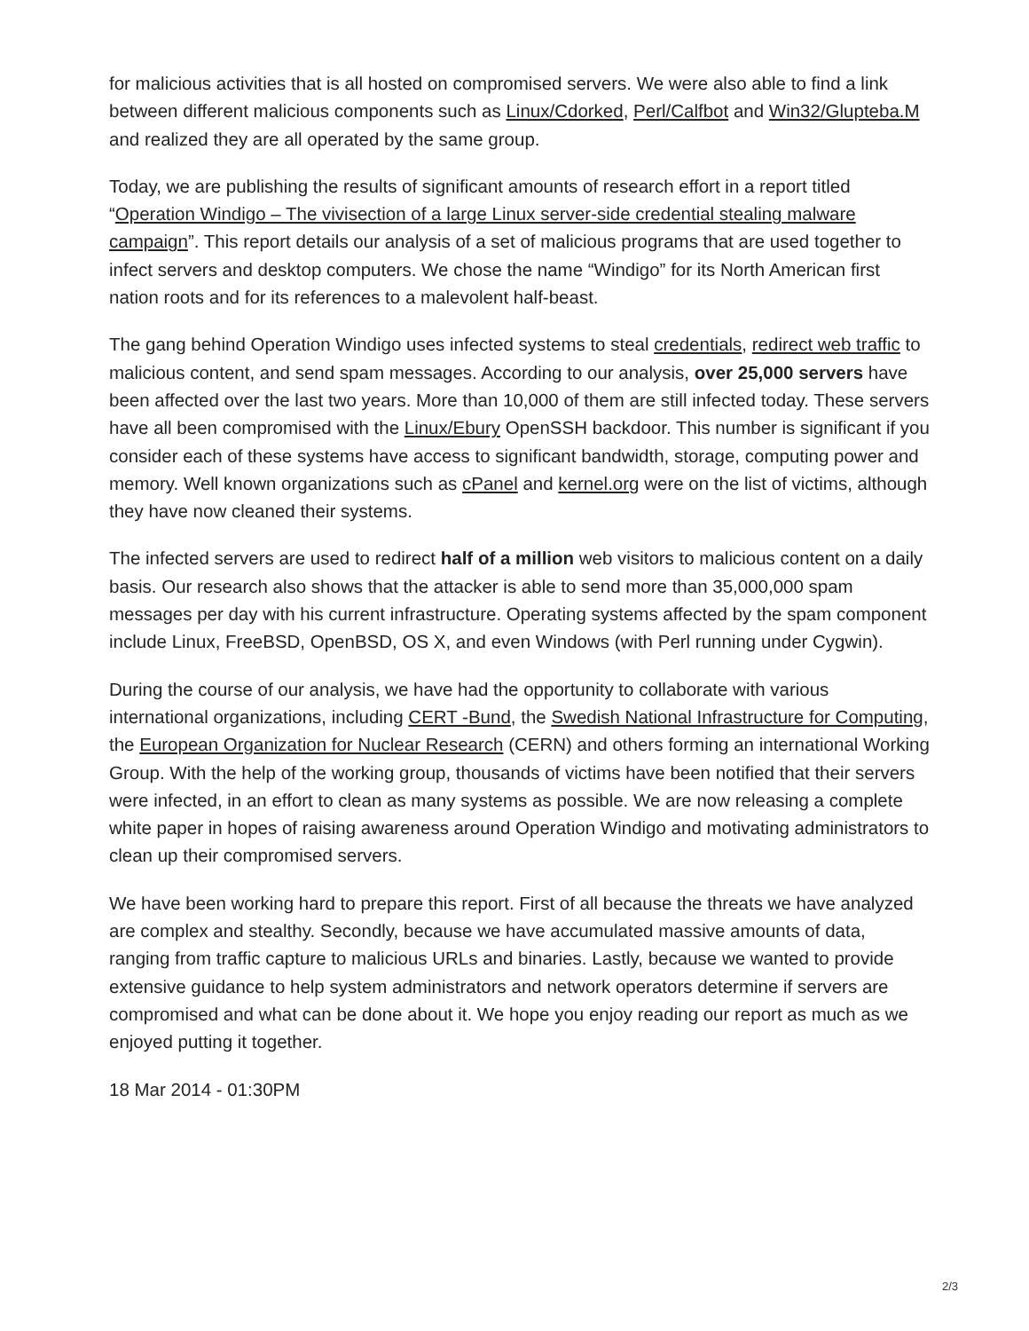for malicious activities that is all hosted on compromised servers. We were also able to find a link between different malicious components such as Linux/Cdorked, Perl/Calfbot and Win32/Glupteba.M and realized they are all operated by the same group.
Today, we are publishing the results of significant amounts of research effort in a report titled “Operation Windigo – The vivisection of a large Linux server-side credential stealing malware campaign”. This report details our analysis of a set of malicious programs that are used together to infect servers and desktop computers. We chose the name “Windigo” for its North American first nation roots and for its references to a malevolent half-beast.
The gang behind Operation Windigo uses infected systems to steal credentials, redirect web traffic to malicious content, and send spam messages. According to our analysis, over 25,000 servers have been affected over the last two years. More than 10,000 of them are still infected today. These servers have all been compromised with the Linux/Ebury OpenSSH backdoor. This number is significant if you consider each of these systems have access to significant bandwidth, storage, computing power and memory. Well known organizations such as cPanel and kernel.org were on the list of victims, although they have now cleaned their systems.
The infected servers are used to redirect half of a million web visitors to malicious content on a daily basis. Our research also shows that the attacker is able to send more than 35,000,000 spam messages per day with his current infrastructure. Operating systems affected by the spam component include Linux, FreeBSD, OpenBSD, OS X, and even Windows (with Perl running under Cygwin).
During the course of our analysis, we have had the opportunity to collaborate with various international organizations, including CERT -Bund, the Swedish National Infrastructure for Computing, the European Organization for Nuclear Research (CERN) and others forming an international Working Group. With the help of the working group, thousands of victims have been notified that their servers were infected, in an effort to clean as many systems as possible. We are now releasing a complete white paper in hopes of raising awareness around Operation Windigo and motivating administrators to clean up their compromised servers.
We have been working hard to prepare this report. First of all because the threats we have analyzed are complex and stealthy. Secondly, because we have accumulated massive amounts of data, ranging from traffic capture to malicious URLs and binaries. Lastly, because we wanted to provide extensive guidance to help system administrators and network operators determine if servers are compromised and what can be done about it. We hope you enjoy reading our report as much as we enjoyed putting it together.
18 Mar 2014 - 01:30PM
2/3